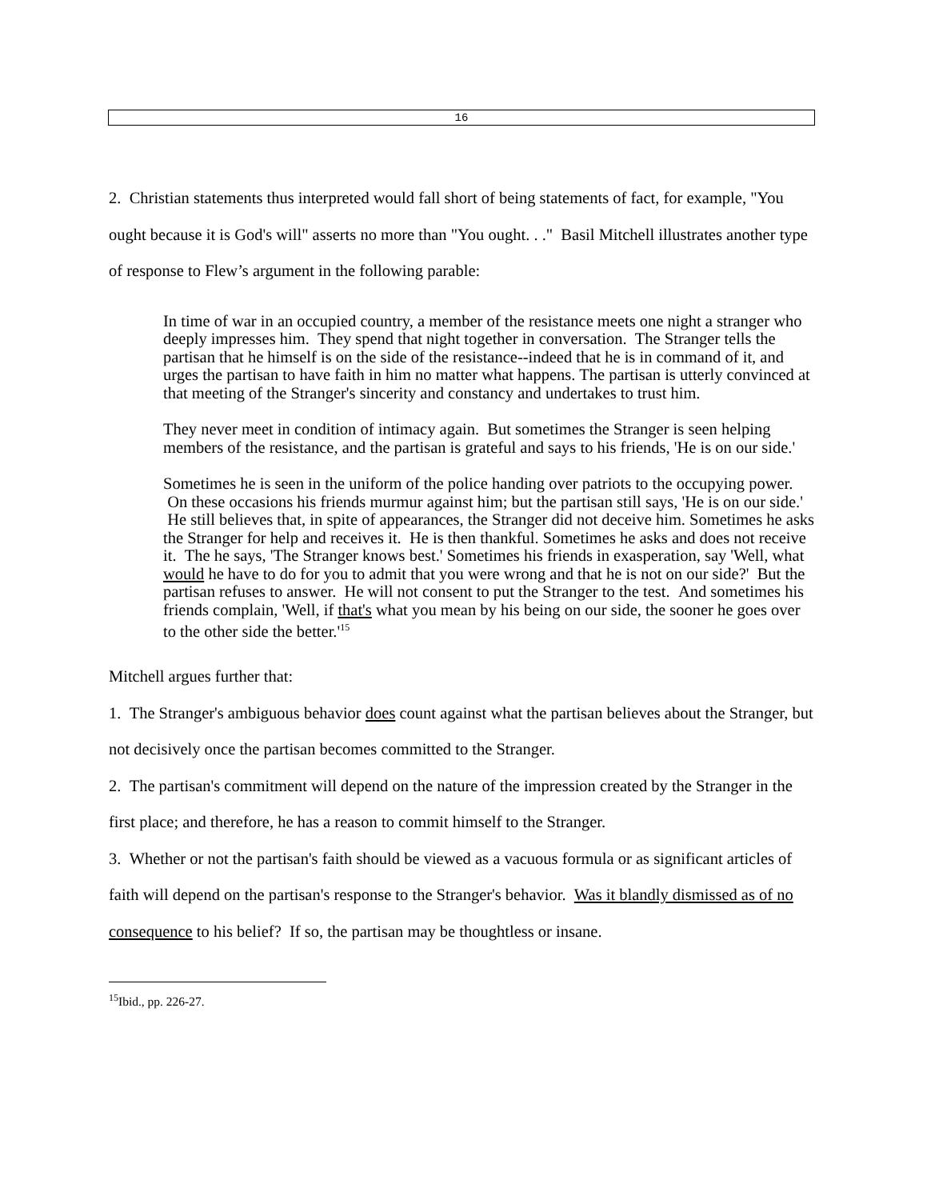16
2. Christian statements thus interpreted would fall short of being statements of fact, for example, "You ought because it is God's will" asserts no more than "You ought. . ." Basil Mitchell illustrates another type of response to Flew’s argument in the following parable:
In time of war in an occupied country, a member of the resistance meets one night a stranger who deeply impresses him. They spend that night together in conversation. The Stranger tells the partisan that he himself is on the side of the resistance--indeed that he is in command of it, and urges the partisan to have faith in him no matter what happens. The partisan is utterly convinced at that meeting of the Stranger's sincerity and constancy and undertakes to trust him.
They never meet in condition of intimacy again. But sometimes the Stranger is seen helping members of the resistance, and the partisan is grateful and says to his friends, 'He is on our side.'
Sometimes he is seen in the uniform of the police handing over patriots to the occupying power. On these occasions his friends murmur against him; but the partisan still says, 'He is on our side.' He still believes that, in spite of appearances, the Stranger did not deceive him. Sometimes he asks the Stranger for help and receives it. He is then thankful. Sometimes he asks and does not receive it. The he says, 'The Stranger knows best.' Sometimes his friends in exasperation, say 'Well, what would he have to do for you to admit that you were wrong and that he is not on our side?' But the partisan refuses to answer. He will not consent to put the Stranger to the test. And sometimes his friends complain, 'Well, if that's what you mean by his being on our side, the sooner he goes over to the other side the better.'<sup>15</sup>
Mitchell argues further that:
1. The Stranger's ambiguous behavior does count against what the partisan believes about the Stranger, but not decisively once the partisan becomes committed to the Stranger.
2. The partisan's commitment will depend on the nature of the impression created by the Stranger in the first place; and therefore, he has a reason to commit himself to the Stranger.
3. Whether or not the partisan's faith should be viewed as a vacuous formula or as significant articles of faith will depend on the partisan's response to the Stranger's behavior. Was it blandly dismissed as of no consequence to his belief? If so, the partisan may be thoughtless or insane.
<sup>15</sup> Ibid., pp. 226-27.